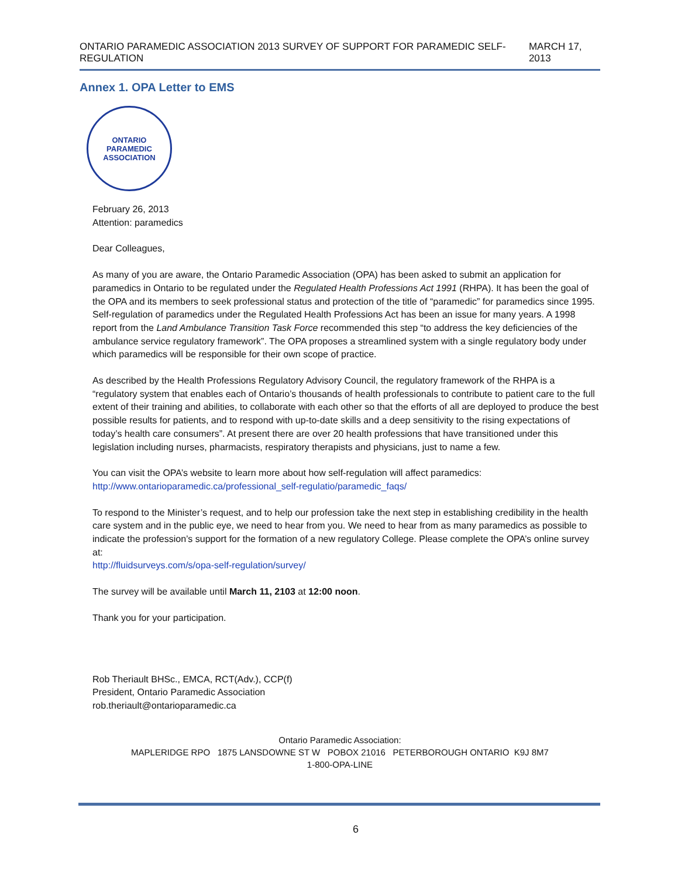ONTARIO PARAMEDIC ASSOCIATION 2013 SURVEY OF SUPPORT FOR PARAMEDIC SELF-REGULATION MARCH 17, 2013
Annex 1. OPA Letter to EMS
ONTARIO PARAMEDIC ASSOCIATION
February 26, 2013
Attention: paramedics
Dear Colleagues,
As many of you are aware, the Ontario Paramedic Association (OPA) has been asked to submit an application for paramedics in Ontario to be regulated under the Regulated Health Professions Act 1991 (RHPA). It has been the goal of the OPA and its members to seek professional status and protection of the title of “paramedic” for paramedics since 1995. Self-regulation of paramedics under the Regulated Health Professions Act has been an issue for many years. A 1998 report from the Land Ambulance Transition Task Force recommended this step “to address the key deficiencies of the ambulance service regulatory framework”. The OPA proposes a streamlined system with a single regulatory body under which paramedics will be responsible for their own scope of practice.
As described by the Health Professions Regulatory Advisory Council, the regulatory framework of the RHPA is a “regulatory system that enables each of Ontario’s thousands of health professionals to contribute to patient care to the full extent of their training and abilities, to collaborate with each other so that the efforts of all are deployed to produce the best possible results for patients, and to respond with up-to-date skills and a deep sensitivity to the rising expectations of today’s health care consumers”. At present there are over 20 health professions that have transitioned under this legislation including nurses, pharmacists, respiratory therapists and physicians, just to name a few.
You can visit the OPA’s website to learn more about how self-regulation will affect paramedics:
http://www.ontarioparamedic.ca/professional_self-regulatio/paramedic_faqs/
To respond to the Minister’s request, and to help our profession take the next step in establishing credibility in the health care system and in the public eye, we need to hear from you. We need to hear from as many paramedics as possible to indicate the profession’s support for the formation of a new regulatory College. Please complete the OPA’s online survey at:
http://fluidsurveys.com/s/opa-self-regulation/survey/
The survey will be available until March 11, 2103 at 12:00 noon.
Thank you for your participation.
Rob Theriault BHSc., EMCA, RCT(Adv.), CCP(f)
President, Ontario Paramedic Association
rob.theriault@ontarioparamedic.ca
Ontario Paramedic Association:
MAPLERIDGE RPO 1875 LANSDOWNE ST W POBOX 21016 PETERBOROUGH ONTARIO K9J 8M7
1-800-OPA-LINE
6